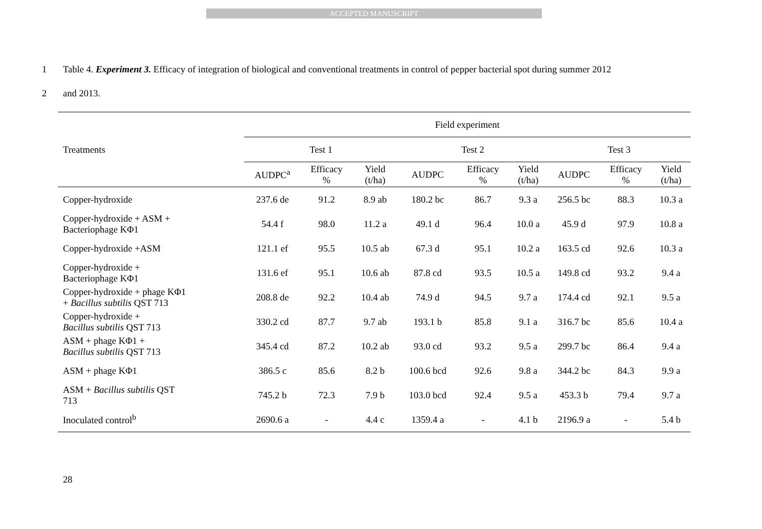ACCEPTED MANUSCRIPT
1 Table 4. Experiment 3. Efficacy of integration of biological and conventional treatments in control of pepper bacterial spot during summer 2012
2 and 2013.
| | Field experiment | | | | | | | | |
| --- | --- | --- | --- | --- | --- | --- | --- | --- | --- |
| Treatments | Test 1 | | | Test 2 | | | Test 3 | | |
| | AUDPC<sup>a</sup> | Efficacy % | Yield (t/ha) | AUDPC | Efficacy % | Yield (t/ha) | AUDPC | Efficacy % | Yield (t/ha) |
| Copper-hydroxide | 237.6 de | 91.2 | 8.9 ab | 180.2 bc | 86.7 | 9.3 a | 256.5 bc | 88.3 | 10.3 a |
| Copper-hydroxide + ASM + Bacteriophage KΦ1 | 54.4 f | 98.0 | 11.2 a | 49.1 d | 96.4 | 10.0 a | 45.9 d | 97.9 | 10.8 a |
| Copper-hydroxide +ASM | 121.1 ef | 95.5 | 10.5 ab | 67.3 d | 95.1 | 10.2 a | 163.5 cd | 92.6 | 10.3 a |
| Copper-hydroxide + Bacteriophage KΦ1 | 131.6 ef | 95.1 | 10.6 ab | 87.8 cd | 93.5 | 10.5 a | 149.8 cd | 93.2 | 9.4 a |
| Copper-hydroxide + phage KΦ1 + Bacillus subtilis QST 713 | 208.8 de | 92.2 | 10.4 ab | 74.9 d | 94.5 | 9.7 a | 174.4 cd | 92.1 | 9.5 a |
| Copper-hydroxide + Bacillus subtilis QST 713 | 330.2 cd | 87.7 | 9.7 ab | 193.1 b | 85.8 | 9.1 a | 316.7 bc | 85.6 | 10.4 a |
| ASM + phage KΦ1 + Bacillus subtilis QST 713 | 345.4 cd | 87.2 | 10.2 ab | 93.0 cd | 93.2 | 9.5 a | 299.7 bc | 86.4 | 9.4 a |
| ASM + phage KΦ1 | 386.5 c | 85.6 | 8.2 b | 100.6 bcd | 92.6 | 9.8 a | 344.2 bc | 84.3 | 9.9 a |
| ASM + Bacillus subtilis QST 713 | 745.2 b | 72.3 | 7.9 b | 103.0 bcd | 92.4 | 9.5 a | 453.3 b | 79.4 | 9.7 a |
| Inoculated control<sup>b</sup> | 2690.6 a | - | 4.4 c | 1359.4 a | - | 4.1 b | 2196.9 a | - | 5.4 b |
28